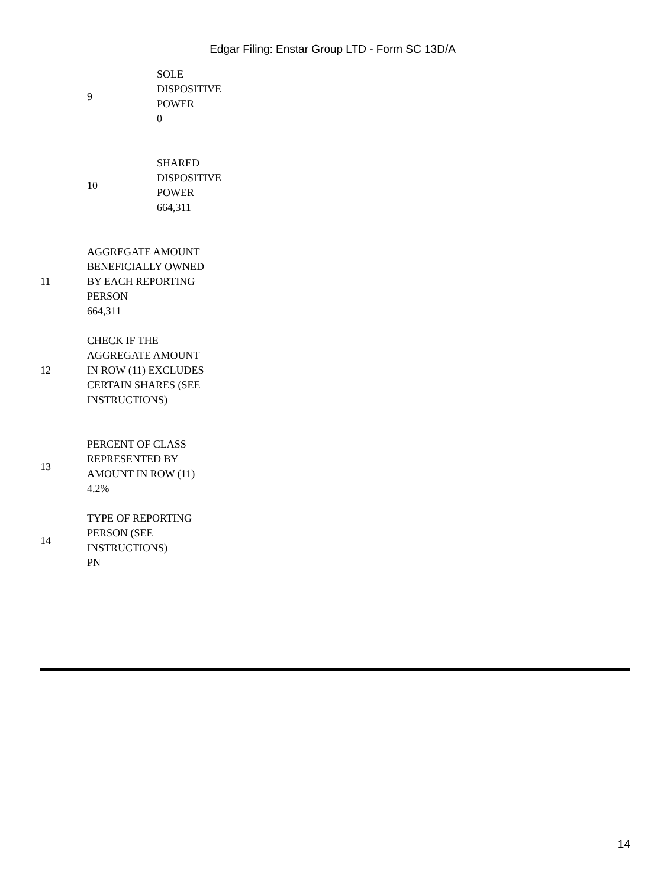Edgar Filing: Enstar Group LTD - Form SC 13D/A
| | 9 | SOLE DISPOSITIVE POWER 0 |
| | 10 | SHARED DISPOSITIVE POWER 664,311 |
| 11 | AGGREGATE AMOUNT BENEFICIALLY OWNED BY EACH REPORTING PERSON 664,311 | |
| 12 | CHECK IF THE AGGREGATE AMOUNT IN ROW (11) EXCLUDES CERTAIN SHARES (SEE INSTRUCTIONS) | |
| 13 | PERCENT OF CLASS REPRESENTED BY AMOUNT IN ROW (11) 4.2% | |
| 14 | TYPE OF REPORTING PERSON (SEE INSTRUCTIONS) PN | |
14